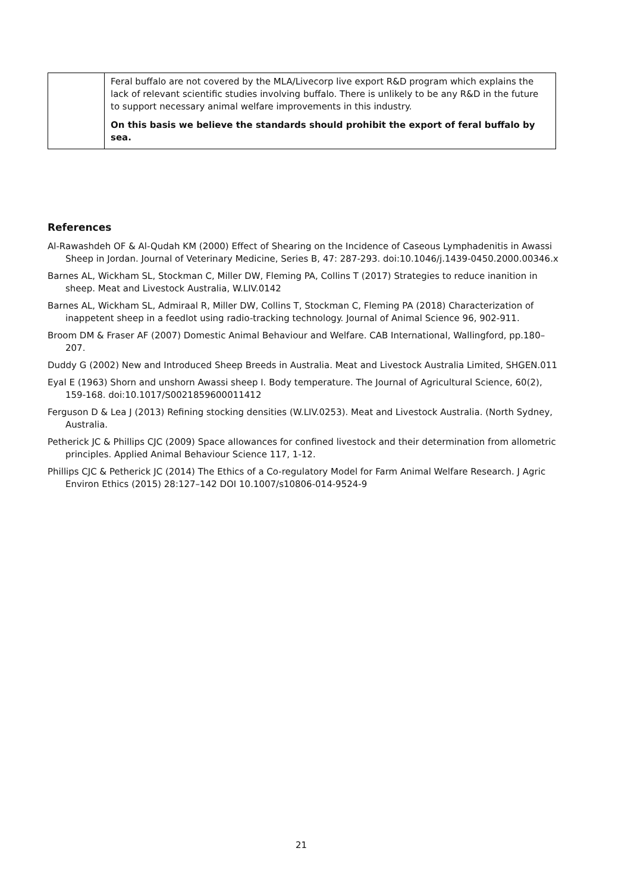| | Feral buffalo are not covered by the MLA/Livecorp live export R&D program which explains the lack of relevant scientific studies involving buffalo. There is unlikely to be any R&D in the future to support necessary animal welfare improvements in this industry. On this basis we believe the standards should prohibit the export of feral buffalo by sea. |
References
Al-Rawashdeh OF & Al-Qudah KM (2000) Effect of Shearing on the Incidence of Caseous Lymphadenitis in Awassi Sheep in Jordan. Journal of Veterinary Medicine, Series B, 47: 287-293. doi:10.1046/j.1439-0450.2000.00346.x
Barnes AL, Wickham SL, Stockman C, Miller DW, Fleming PA, Collins T (2017) Strategies to reduce inanition in sheep. Meat and Livestock Australia, W.LIV.0142
Barnes AL, Wickham SL, Admiraal R, Miller DW, Collins T, Stockman C, Fleming PA (2018) Characterization of inappetent sheep in a feedlot using radio-tracking technology. Journal of Animal Science 96, 902-911.
Broom DM & Fraser AF (2007) Domestic Animal Behaviour and Welfare. CAB International, Wallingford, pp.180–207.
Duddy G (2002) New and Introduced Sheep Breeds in Australia. Meat and Livestock Australia Limited, SHGEN.011
Eyal E (1963) Shorn and unshorn Awassi sheep I. Body temperature. The Journal of Agricultural Science, 60(2), 159-168. doi:10.1017/S0021859600011412
Ferguson D & Lea J (2013) Refining stocking densities (W.LIV.0253). Meat and Livestock Australia. (North Sydney, Australia.
Petherick JC & Phillips CJC (2009) Space allowances for confined livestock and their determination from allometric principles. Applied Animal Behaviour Science 117, 1-12.
Phillips CJC & Petherick JC (2014) The Ethics of a Co-regulatory Model for Farm Animal Welfare Research. J Agric Environ Ethics (2015) 28:127–142 DOI 10.1007/s10806-014-9524-9
21